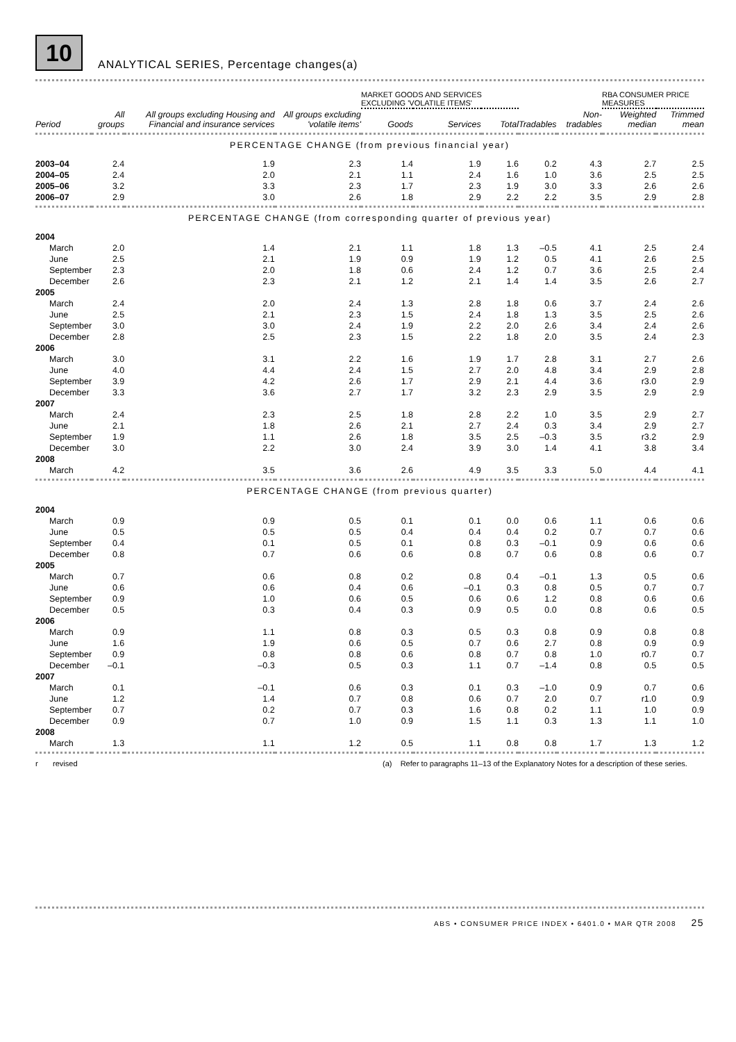10
ANALYTICAL SERIES, Percentage changes(a)
| | | | | MARKET GOODS AND SERVICES EXCLUDING 'VOLATILE ITEMS' | | | | | RBA CONSUMER PRICE MEASURES | |
| --- | --- | --- | --- | --- | --- | --- | --- | --- | --- | --- |
| Period | All groups | All groups excluding Housing and Financial and insurance services | All groups excluding 'volatile items' | Goods | Services | Total | Tradables | Non-tradables | Weighted median | Trimmed mean |
| PERCENTAGE CHANGE (from previous financial year) | | | | | | | | | | |
| 2003–04 | 2.4 | 1.9 | 2.3 | 1.4 | 1.9 | 1.6 | 0.2 | 4.3 | 2.7 | 2.5 |
| 2004–05 | 2.4 | 2.0 | 2.1 | 1.1 | 2.4 | 1.6 | 1.0 | 3.6 | 2.5 | 2.5 |
| 2005–06 | 3.2 | 3.3 | 2.3 | 1.7 | 2.3 | 1.9 | 3.0 | 3.3 | 2.6 | 2.6 |
| 2006–07 | 2.9 | 3.0 | 2.6 | 1.8 | 2.9 | 2.2 | 2.2 | 3.5 | 2.9 | 2.8 |
| PERCENTAGE CHANGE (from corresponding quarter of previous year) | | | | | | | | | | |
| 2004 | | | | | | | | | | |
| March | 2.0 | 1.4 | 2.1 | 1.1 | 1.8 | 1.3 | –0.5 | 4.1 | 2.5 | 2.4 |
| June | 2.5 | 2.1 | 1.9 | 0.9 | 1.9 | 1.2 | 0.5 | 4.1 | 2.6 | 2.5 |
| September | 2.3 | 2.0 | 1.8 | 0.6 | 2.4 | 1.2 | 0.7 | 3.6 | 2.5 | 2.4 |
| December | 2.6 | 2.3 | 2.1 | 1.2 | 2.1 | 1.4 | 1.4 | 3.5 | 2.6 | 2.7 |
| 2005 | | | | | | | | | | |
| March | 2.4 | 2.0 | 2.4 | 1.3 | 2.8 | 1.8 | 0.6 | 3.7 | 2.4 | 2.6 |
| June | 2.5 | 2.1 | 2.3 | 1.5 | 2.4 | 1.8 | 1.3 | 3.5 | 2.5 | 2.6 |
| September | 3.0 | 3.0 | 2.4 | 1.9 | 2.2 | 2.0 | 2.6 | 3.4 | 2.4 | 2.6 |
| December | 2.8 | 2.5 | 2.3 | 1.5 | 2.2 | 1.8 | 2.0 | 3.5 | 2.4 | 2.3 |
| 2006 | | | | | | | | | | |
| March | 3.0 | 3.1 | 2.2 | 1.6 | 1.9 | 1.7 | 2.8 | 3.1 | 2.7 | 2.6 |
| June | 4.0 | 4.4 | 2.4 | 1.5 | 2.7 | 2.0 | 4.8 | 3.4 | 2.9 | 2.8 |
| September | 3.9 | 4.2 | 2.6 | 1.7 | 2.9 | 2.1 | 4.4 | 3.6 | r3.0 | 2.9 |
| December | 3.3 | 3.6 | 2.7 | 1.7 | 3.2 | 2.3 | 2.9 | 3.5 | 2.9 | 2.9 |
| 2007 | | | | | | | | | | |
| March | 2.4 | 2.3 | 2.5 | 1.8 | 2.8 | 2.2 | 1.0 | 3.5 | 2.9 | 2.7 |
| June | 2.1 | 1.8 | 2.6 | 2.1 | 2.7 | 2.4 | 0.3 | 3.4 | 2.9 | 2.7 |
| September | 1.9 | 1.1 | 2.6 | 1.8 | 3.5 | 2.5 | –0.3 | 3.5 | r3.2 | 2.9 |
| December | 3.0 | 2.2 | 3.0 | 2.4 | 3.9 | 3.0 | 1.4 | 4.1 | 3.8 | 3.4 |
| 2008 | | | | | | | | | | |
| March | 4.2 | 3.5 | 3.6 | 2.6 | 4.9 | 3.5 | 3.3 | 5.0 | 4.4 | 4.1 |
| PERCENTAGE CHANGE (from previous quarter) | | | | | | | | | | |
| 2004 | | | | | | | | | | |
| March | 0.9 | 0.9 | 0.5 | 0.1 | 0.1 | 0.0 | 0.6 | 1.1 | 0.6 | 0.6 |
| June | 0.5 | 0.5 | 0.5 | 0.4 | 0.4 | 0.4 | 0.2 | 0.7 | 0.7 | 0.6 |
| September | 0.4 | 0.1 | 0.5 | 0.1 | 0.8 | 0.3 | –0.1 | 0.9 | 0.6 | 0.6 |
| December | 0.8 | 0.7 | 0.6 | 0.6 | 0.8 | 0.7 | 0.6 | 0.8 | 0.6 | 0.7 |
| 2005 | | | | | | | | | | |
| March | 0.7 | 0.6 | 0.8 | 0.2 | 0.8 | 0.4 | –0.1 | 1.3 | 0.5 | 0.6 |
| June | 0.6 | 0.6 | 0.4 | 0.6 | –0.1 | 0.3 | 0.8 | 0.5 | 0.7 | 0.7 |
| September | 0.9 | 1.0 | 0.6 | 0.5 | 0.6 | 0.6 | 1.2 | 0.8 | 0.6 | 0.6 |
| December | 0.5 | 0.3 | 0.4 | 0.3 | 0.9 | 0.5 | 0.0 | 0.8 | 0.6 | 0.5 |
| 2006 | | | | | | | | | | |
| March | 0.9 | 1.1 | 0.8 | 0.3 | 0.5 | 0.3 | 0.8 | 0.9 | 0.8 | 0.8 |
| June | 1.6 | 1.9 | 0.6 | 0.5 | 0.7 | 0.6 | 2.7 | 0.8 | 0.9 | 0.9 |
| September | 0.9 | 0.8 | 0.8 | 0.6 | 0.8 | 0.7 | 0.8 | 1.0 | r0.7 | 0.7 |
| December | –0.1 | –0.3 | 0.5 | 0.3 | 1.1 | 0.7 | –1.4 | 0.8 | 0.5 | 0.5 |
| 2007 | | | | | | | | | | |
| March | 0.1 | –0.1 | 0.6 | 0.3 | 0.1 | 0.3 | –1.0 | 0.9 | 0.7 | 0.6 |
| June | 1.2 | 1.4 | 0.7 | 0.8 | 0.6 | 0.7 | 2.0 | 0.7 | r1.0 | 0.9 |
| September | 0.7 | 0.2 | 0.7 | 0.3 | 1.6 | 0.8 | 0.2 | 1.1 | 1.0 | 0.9 |
| December | 0.9 | 0.7 | 1.0 | 0.9 | 1.5 | 1.1 | 0.3 | 1.3 | 1.1 | 1.0 |
| 2008 | | | | | | | | | | |
| March | 1.3 | 1.1 | 1.2 | 0.5 | 1.1 | 0.8 | 0.8 | 1.7 | 1.3 | 1.2 |
r revised (a) Refer to paragraphs 11–13 of the Explanatory Notes for a description of these series.
ABS • CONSUMER PRICE INDEX • 6401.0 • MAR QTR 2008 25